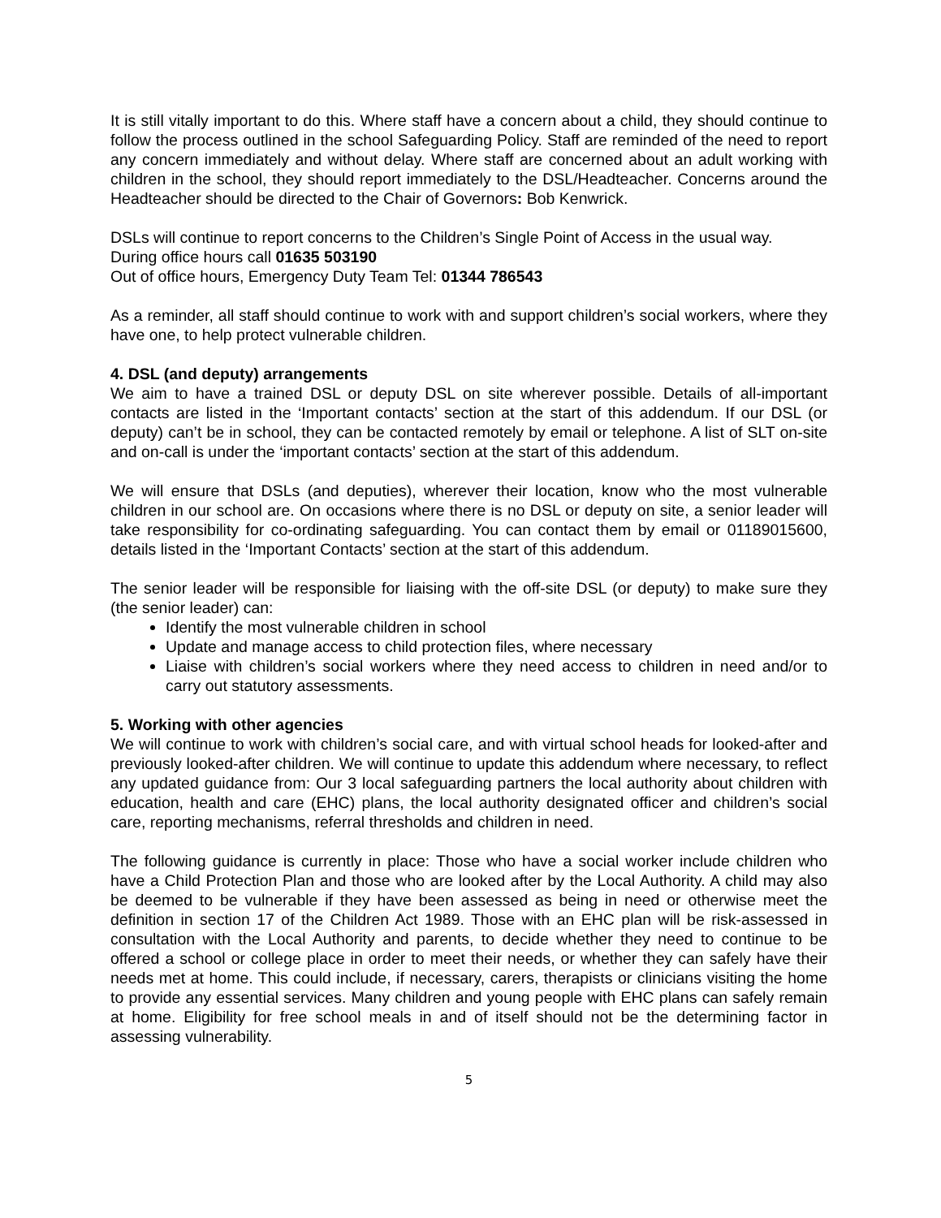It is still vitally important to do this. Where staff have a concern about a child, they should continue to follow the process outlined in the school Safeguarding Policy. Staff are reminded of the need to report any concern immediately and without delay. Where staff are concerned about an adult working with children in the school, they should report immediately to the DSL/Headteacher. Concerns around the Headteacher should be directed to the Chair of Governors: Bob Kenwrick.
DSLs will continue to report concerns to the Children’s Single Point of Access in the usual way.
During office hours call 01635 503190
Out of office hours, Emergency Duty Team Tel: 01344 786543
As a reminder, all staff should continue to work with and support children’s social workers, where they have one, to help protect vulnerable children.
4. DSL (and deputy) arrangements
We aim to have a trained DSL or deputy DSL on site wherever possible. Details of all-important contacts are listed in the ‘Important contacts’ section at the start of this addendum. If our DSL (or deputy) can’t be in school, they can be contacted remotely by email or telephone. A list of SLT on-site and on-call is under the ‘important contacts’ section at the start of this addendum.
We will ensure that DSLs (and deputies), wherever their location, know who the most vulnerable children in our school are. On occasions where there is no DSL or deputy on site, a senior leader will take responsibility for co-ordinating safeguarding. You can contact them by email or 01189015600, details listed in the ‘Important Contacts’ section at the start of this addendum.
The senior leader will be responsible for liaising with the off-site DSL (or deputy) to make sure they (the senior leader) can:
Identify the most vulnerable children in school
Update and manage access to child protection files, where necessary
Liaise with children’s social workers where they need access to children in need and/or to carry out statutory assessments.
5. Working with other agencies
We will continue to work with children’s social care, and with virtual school heads for looked-after and previously looked-after children. We will continue to update this addendum where necessary, to reflect any updated guidance from: Our 3 local safeguarding partners the local authority about children with education, health and care (EHC) plans, the local authority designated officer and children’s social care, reporting mechanisms, referral thresholds and children in need.
The following guidance is currently in place: Those who have a social worker include children who have a Child Protection Plan and those who are looked after by the Local Authority. A child may also be deemed to be vulnerable if they have been assessed as being in need or otherwise meet the definition in section 17 of the Children Act 1989. Those with an EHC plan will be risk-assessed in consultation with the Local Authority and parents, to decide whether they need to continue to be offered a school or college place in order to meet their needs, or whether they can safely have their needs met at home. This could include, if necessary, carers, therapists or clinicians visiting the home to provide any essential services. Many children and young people with EHC plans can safely remain at home. Eligibility for free school meals in and of itself should not be the determining factor in assessing vulnerability.
5